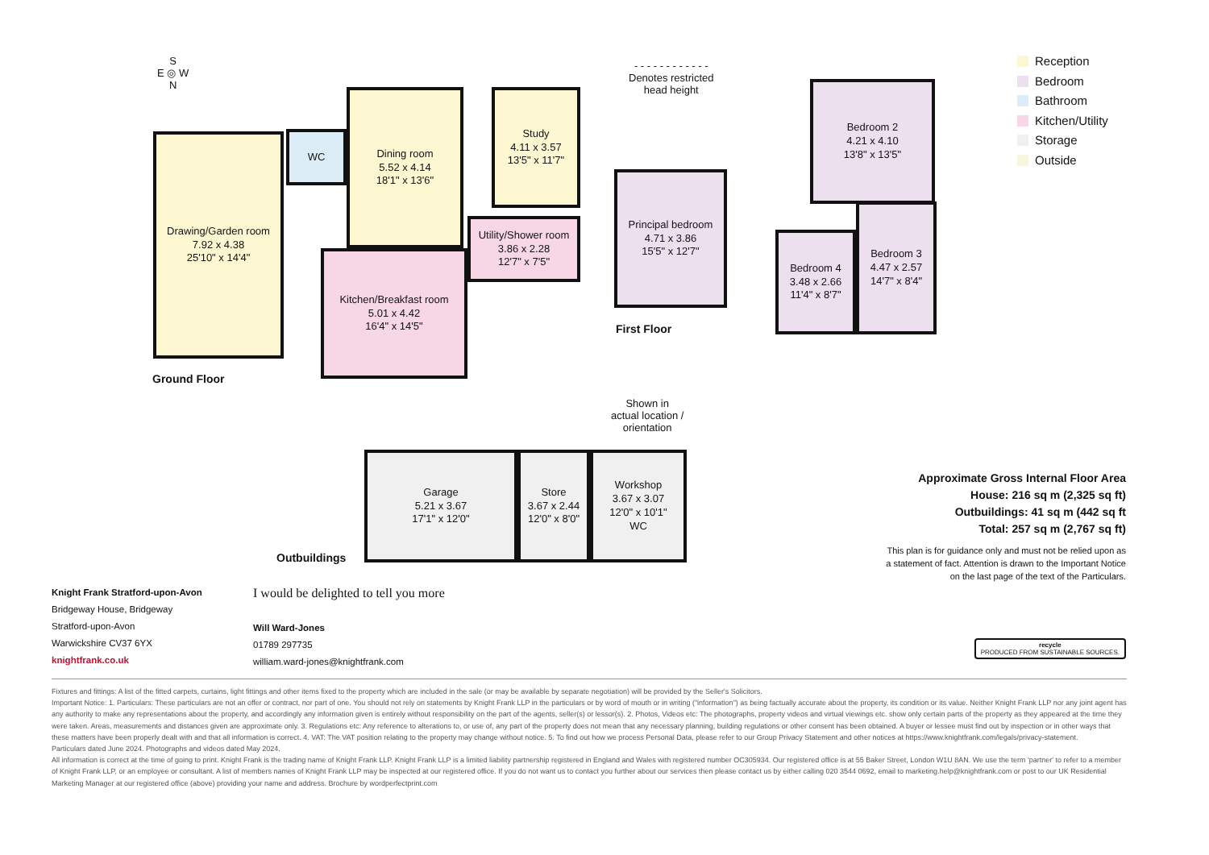S
E ◎ W
N
Drawing/Garden room
7.92 x 4.38
25'10" x 14'4"
WC
Dining room
5.52 x 4.14
18'1" x 13'6"
Study
4.11 x 3.57
13'5" x 11'7"
Utility/Shower room
3.86 x 2.28
12'7" x 7'5"
Kitchen/Breakfast room
5.01 x 4.42
16'4" x 14'5"
Ground Floor
- - - - - - - - - - - -
Denotes restricted
head height
Principal bedroom
4.71 x 3.86
15'5" x 12'7"
Bedroom 2
4.21 x 4.10
13'8" x 13'5"
Bedroom 4
3.48 x 2.66
11'4" x 8'7"
Bedroom 3
4.47 x 2.57
14'7" x 8'4"
First Floor
Shown in
actual location /
orientation
Garage
5.21 x 3.67
17'1" x 12'0"
Store
3.67 x 2.44
12'0" x 8'0"
Workshop
3.67 x 3.07
12'0" x 10'1"
WC
Outbuildings
Reception
Bedroom
Bathroom
Kitchen/Utility
Storage
Outside
Approximate Gross Internal Floor Area
House: 216 sq m (2,325 sq ft)
Outbuildings: 41 sq m (442 sq ft
Total: 257 sq m (2,767 sq ft)
This plan is for guidance only and must not be relied upon as
a statement of fact. Attention is drawn to the Important Notice
on the last page of the text of the Particulars.
Knight Frank Stratford-upon-Avon
Bridgeway House, Bridgeway
Stratford-upon-Avon
Warwickshire CV37 6YX
knightfrank.co.uk
I would be delighted to tell you more
Will Ward-Jones
01789 297735
william.ward-jones@knightfrank.com
recycle
PRODUCED FROM SUSTAINABLE SOURCES.
Fixtures and fittings: A list of the fitted carpets, curtains, light fittings and other items fixed to the property which are included in the sale (or may be available by separate negotiation) will be provided by the Seller's Solicitors.
Important Notice: 1. Particulars: These particulars are not an offer or contract, nor part of one. You should not rely on statements by Knight Frank LLP in the particulars or by word of mouth or in writing ("information") as being factually accurate about the property, its condition or its value. Neither Knight Frank LLP nor any joint agent has any authority to make any representations about the property, and accordingly any information given is entirely without responsibility on the part of the agents, seller(s) or lessor(s). 2. Photos, Videos etc: The photographs, property videos and virtual viewings etc. show only certain parts of the property as they appeared at the time they were taken. Areas, measurements and distances given are approximate only. 3. Regulations etc: Any reference to alterations to, or use of, any part of the property does not mean that any necessary planning, building regulations or other consent has been obtained. A buyer or lessee must find out by inspection or in other ways that these matters have been properly dealt with and that all information is correct. 4. VAT: The VAT position relating to the property may change without notice. 5. To find out how we process Personal Data, please refer to our Group Privacy Statement and other notices at https://www.knightfrank.com/legals/privacy-statement.
Particulars dated June 2024. Photographs and videos dated May 2024.
All information is correct at the time of going to print. Knight Frank is the trading name of Knight Frank LLP. Knight Frank LLP is a limited liability partnership registered in England and Wales with registered number OC305934. Our registered office is at 55 Baker Street, London W1U 8AN. We use the term 'partner' to refer to a member of Knight Frank LLP, or an employee or consultant. A list of members names of Knight Frank LLP may be inspected at our registered office. If you do not want us to contact you further about our services then please contact us by either calling 020 3544 0692, email to marketing.help@knightfrank.com or post to our UK Residential Marketing Manager at our registered office (above) providing your name and address. Brochure by wordperfectprint.com